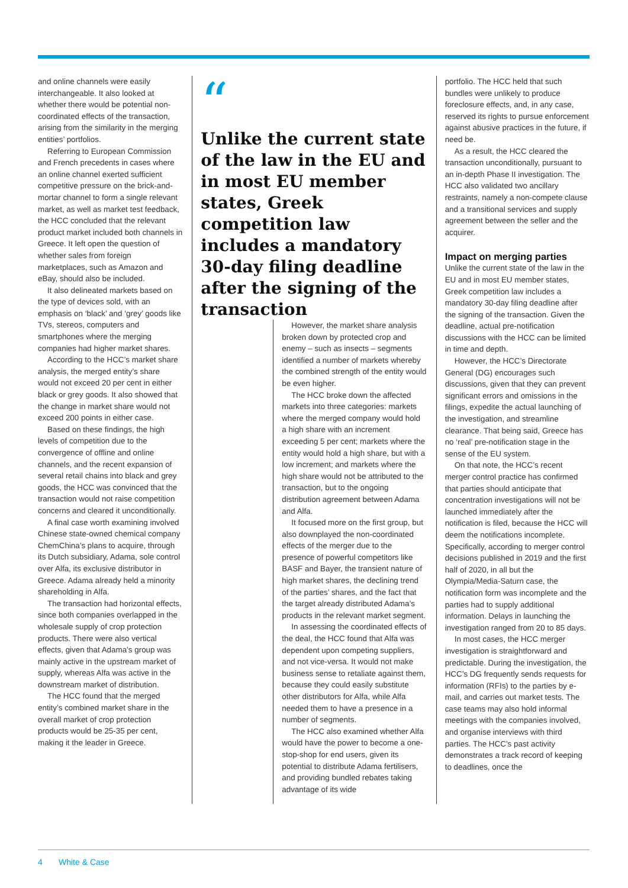and online channels were easily interchangeable. It also looked at whether there would be potential non-coordinated effects of the transaction, arising from the similarity in the merging entities’ portfolios.
Referring to European Commission and French precedents in cases where an online channel exerted sufficient competitive pressure on the brick-and-mortar channel to form a single relevant market, as well as market test feedback, the HCC concluded that the relevant product market included both channels in Greece. It left open the question of whether sales from foreign marketplaces, such as Amazon and eBay, should also be included.
It also delineated markets based on the type of devices sold, with an emphasis on ‘black’ and ‘grey’ goods like TVs, stereos, computers and smartphones where the merging companies had higher market shares.
According to the HCC’s market share analysis, the merged entity’s share would not exceed 20 per cent in either black or grey goods. It also showed that the change in market share would not exceed 200 points in either case.
Based on these findings, the high levels of competition due to the convergence of offline and online channels, and the recent expansion of several retail chains into black and grey goods, the HCC was convinced that the transaction would not raise competition concerns and cleared it unconditionally.
A final case worth examining involved Chinese state-owned chemical company ChemChina’s plans to acquire, through its Dutch subsidiary, Adama, sole control over Alfa, its exclusive distributor in Greece. Adama already held a minority shareholding in Alfa.
The transaction had horizontal effects, since both companies overlapped in the wholesale supply of crop protection products. There were also vertical effects, given that Adama’s group was mainly active in the upstream market of supply, whereas Alfa was active in the downstream market of distribution.
The HCC found that the merged entity’s combined market share in the overall market of crop protection products would be 25-35 per cent, making it the leader in Greece.
“
Unlike the current state of the law in the EU and in most EU member states, Greek competition law includes a mandatory 30-day filing deadline after the signing of the transaction
However, the market share analysis broken down by protected crop and enemy – such as insects – segments identified a number of markets whereby the combined strength of the entity would be even higher.
The HCC broke down the affected markets into three categories: markets where the merged company would hold a high share with an increment exceeding 5 per cent; markets where the entity would hold a high share, but with a low increment; and markets where the high share would not be attributed to the transaction, but to the ongoing distribution agreement between Adama and Alfa.
It focused more on the first group, but also downplayed the non-coordinated effects of the merger due to the presence of powerful competitors like BASF and Bayer, the transient nature of high market shares, the declining trend of the parties’ shares, and the fact that the target already distributed Adama’s products in the relevant market segment.
In assessing the coordinated effects of the deal, the HCC found that Alfa was dependent upon competing suppliers, and not vice-versa. It would not make business sense to retaliate against them, because they could easily substitute other distributors for Alfa, while Alfa needed them to have a presence in a number of segments.
The HCC also examined whether Alfa would have the power to become a one-stop-shop for end users, given its potential to distribute Adama fertilisers, and providing bundled rebates taking advantage of its wide
portfolio. The HCC held that such bundles were unlikely to produce foreclosure effects, and, in any case, reserved its rights to pursue enforcement against abusive practices in the future, if need be.
As a result, the HCC cleared the transaction unconditionally, pursuant to an in-depth Phase II investigation. The HCC also validated two ancillary restraints, namely a non-compete clause and a transitional services and supply agreement between the seller and the acquirer.
Impact on merging parties
Unlike the current state of the law in the EU and in most EU member states, Greek competition law includes a mandatory 30-day filing deadline after the signing of the transaction. Given the deadline, actual pre-notification discussions with the HCC can be limited in time and depth.
However, the HCC’s Directorate General (DG) encourages such discussions, given that they can prevent significant errors and omissions in the filings, expedite the actual launching of the investigation, and streamline clearance. That being said, Greece has no ‘real’ pre-notification stage in the sense of the EU system.
On that note, the HCC’s recent merger control practice has confirmed that parties should anticipate that concentration investigations will not be launched immediately after the notification is filed, because the HCC will deem the notifications incomplete. Specifically, according to merger control decisions published in 2019 and the first half of 2020, in all but the Olympia/Media-Saturn case, the notification form was incomplete and the parties had to supply additional information. Delays in launching the investigation ranged from 20 to 85 days.
In most cases, the HCC merger investigation is straightforward and predictable. During the investigation, the HCC’s DG frequently sends requests for information (RFIs) to the parties by e-mail, and carries out market tests. The case teams may also hold informal meetings with the companies involved, and organise interviews with third parties. The HCC’s past activity demonstrates a track record of keeping to deadlines, once the
4 White & Case